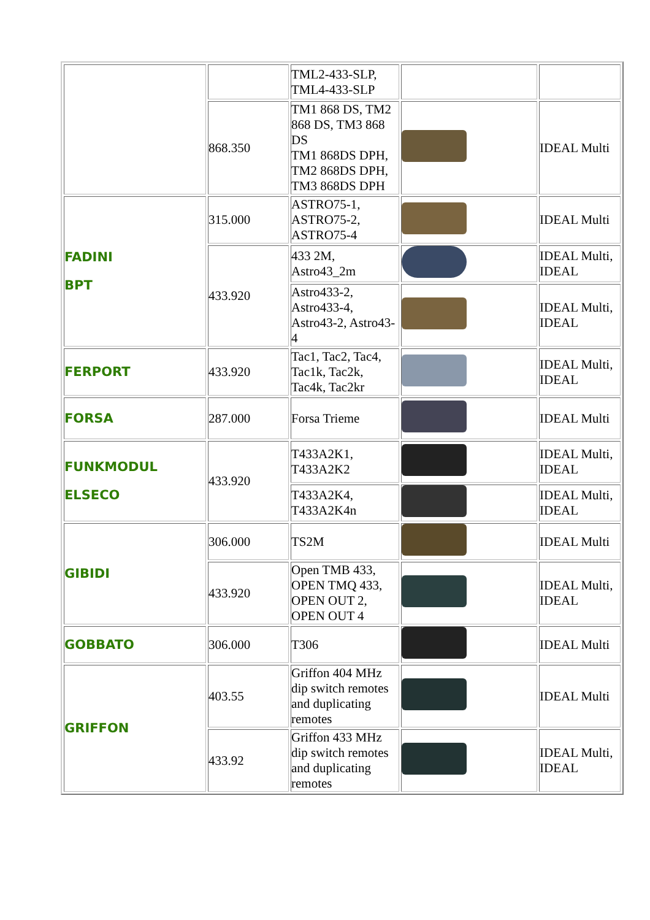| | | TML2-433-SLP, TML4-433-SLP | | |
| | 868.350 | TM1 868 DS, TM2 868 DS, TM3 868 DS TM1 868DS DPH, TM2 868DS DPH, TM3 868DS DPH | | IDEAL Multi |
| FADINI BPT | 315.000 | ASTRO75-1, ASTRO75-2, ASTRO75-4 | | IDEAL Multi |
| | 433.920 | 433 2M, Astro43_2m | | IDEAL Multi, IDEAL |
| | | Astro433-2, Astro433-4, Astro43-2, Astro43-4 | | IDEAL Multi, IDEAL |
| FERPORT | 433.920 | Tac1, Tac2, Tac4, Tac1k, Tac2k, Tac4k, Tac2kr | | IDEAL Multi, IDEAL |
| FORSA | 287.000 | Forsa Trieme | | IDEAL Multi |
| FUNKMODUL ELSECO | 433.920 | T433A2K1, T433A2K2 | | IDEAL Multi, IDEAL |
| | | T433A2K4, T433A2K4n | | IDEAL Multi, IDEAL |
| GIBIDI | 306.000 | TS2M | | IDEAL Multi |
| | 433.920 | Open TMB 433, OPEN TMQ 433, OPEN OUT 2, OPEN OUT 4 | | IDEAL Multi, IDEAL |
| GOBBATO | 306.000 | T306 | | IDEAL Multi |
| GRIFFON | 403.55 | Griffon 404 MHz dip switch remotes and duplicating remotes | | IDEAL Multi |
| | 433.92 | Griffon 433 MHz dip switch remotes and duplicating remotes | | IDEAL Multi, IDEAL |